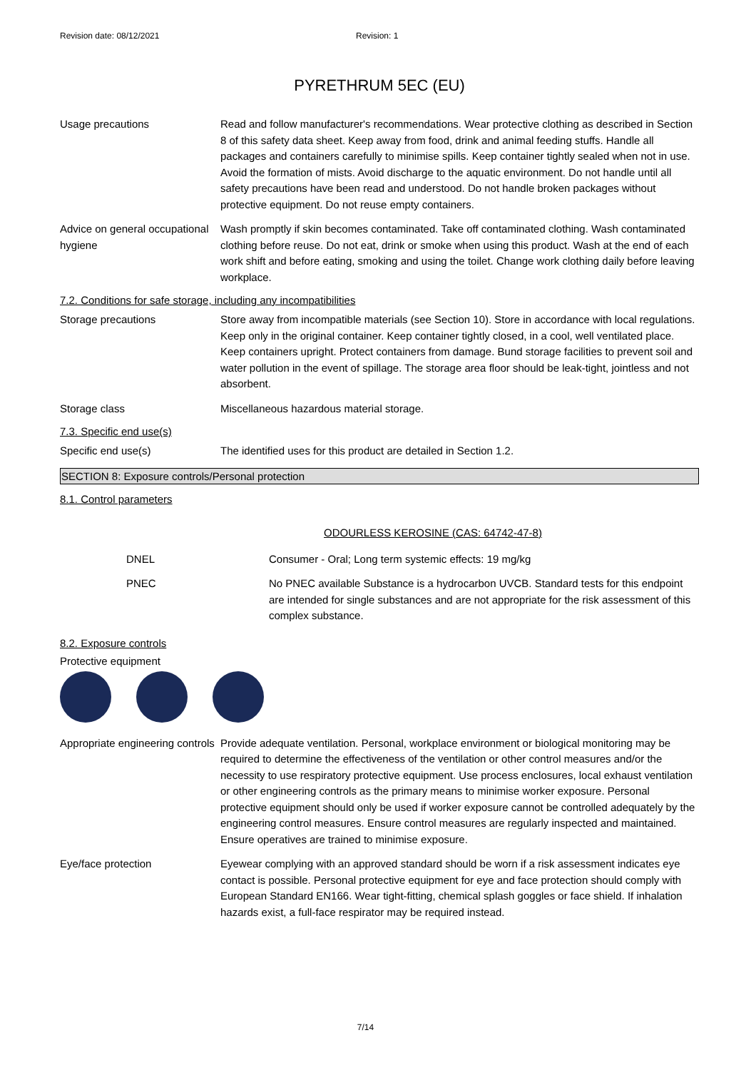Revision date: 08/12/2021 Revision: 1
PYRETHRUM 5EC (EU)
Usage precautions Read and follow manufacturer's recommendations. Wear protective clothing as described in Section 8 of this safety data sheet. Keep away from food, drink and animal feeding stuffs. Handle all packages and containers carefully to minimise spills. Keep container tightly sealed when not in use. Avoid the formation of mists. Avoid discharge to the aquatic environment. Do not handle until all safety precautions have been read and understood. Do not handle broken packages without protective equipment. Do not reuse empty containers.
Advice on general occupational hygiene
Wash promptly if skin becomes contaminated. Take off contaminated clothing. Wash contaminated clothing before reuse. Do not eat, drink or smoke when using this product. Wash at the end of each work shift and before eating, smoking and using the toilet. Change work clothing daily before leaving workplace.
7.2. Conditions for safe storage, including any incompatibilities
Storage precautions Store away from incompatible materials (see Section 10). Store in accordance with local regulations. Keep only in the original container. Keep container tightly closed, in a cool, well ventilated place. Keep containers upright. Protect containers from damage. Bund storage facilities to prevent soil and water pollution in the event of spillage. The storage area floor should be leak-tight, jointless and not absorbent.
Storage class Miscellaneous hazardous material storage.
7.3. Specific end use(s)
Specific end use(s) The identified uses for this product are detailed in Section 1.2.
SECTION 8: Exposure controls/Personal protection
8.1. Control parameters
ODOURLESS KEROSINE (CAS: 64742-47-8)
DNEL Consumer - Oral; Long term systemic effects: 19 mg/kg
PNEC No PNEC available Substance is a hydrocarbon UVCB. Standard tests for this endpoint are intended for single substances and are not appropriate for the risk assessment of this complex substance.
8.2. Exposure controls
Protective equipment
Appropriate engineering controls
Provide adequate ventilation. Personal, workplace environment or biological monitoring may be required to determine the effectiveness of the ventilation or other control measures and/or the necessity to use respiratory protective equipment. Use process enclosures, local exhaust ventilation or other engineering controls as the primary means to minimise worker exposure. Personal protective equipment should only be used if worker exposure cannot be controlled adequately by the engineering control measures. Ensure control measures are regularly inspected and maintained. Ensure operatives are trained to minimise exposure.
Eye/face protection Eyewear complying with an approved standard should be worn if a risk assessment indicates eye contact is possible. Personal protective equipment for eye and face protection should comply with European Standard EN166. Wear tight-fitting, chemical splash goggles or face shield. If inhalation hazards exist, a full-face respirator may be required instead.
7/14